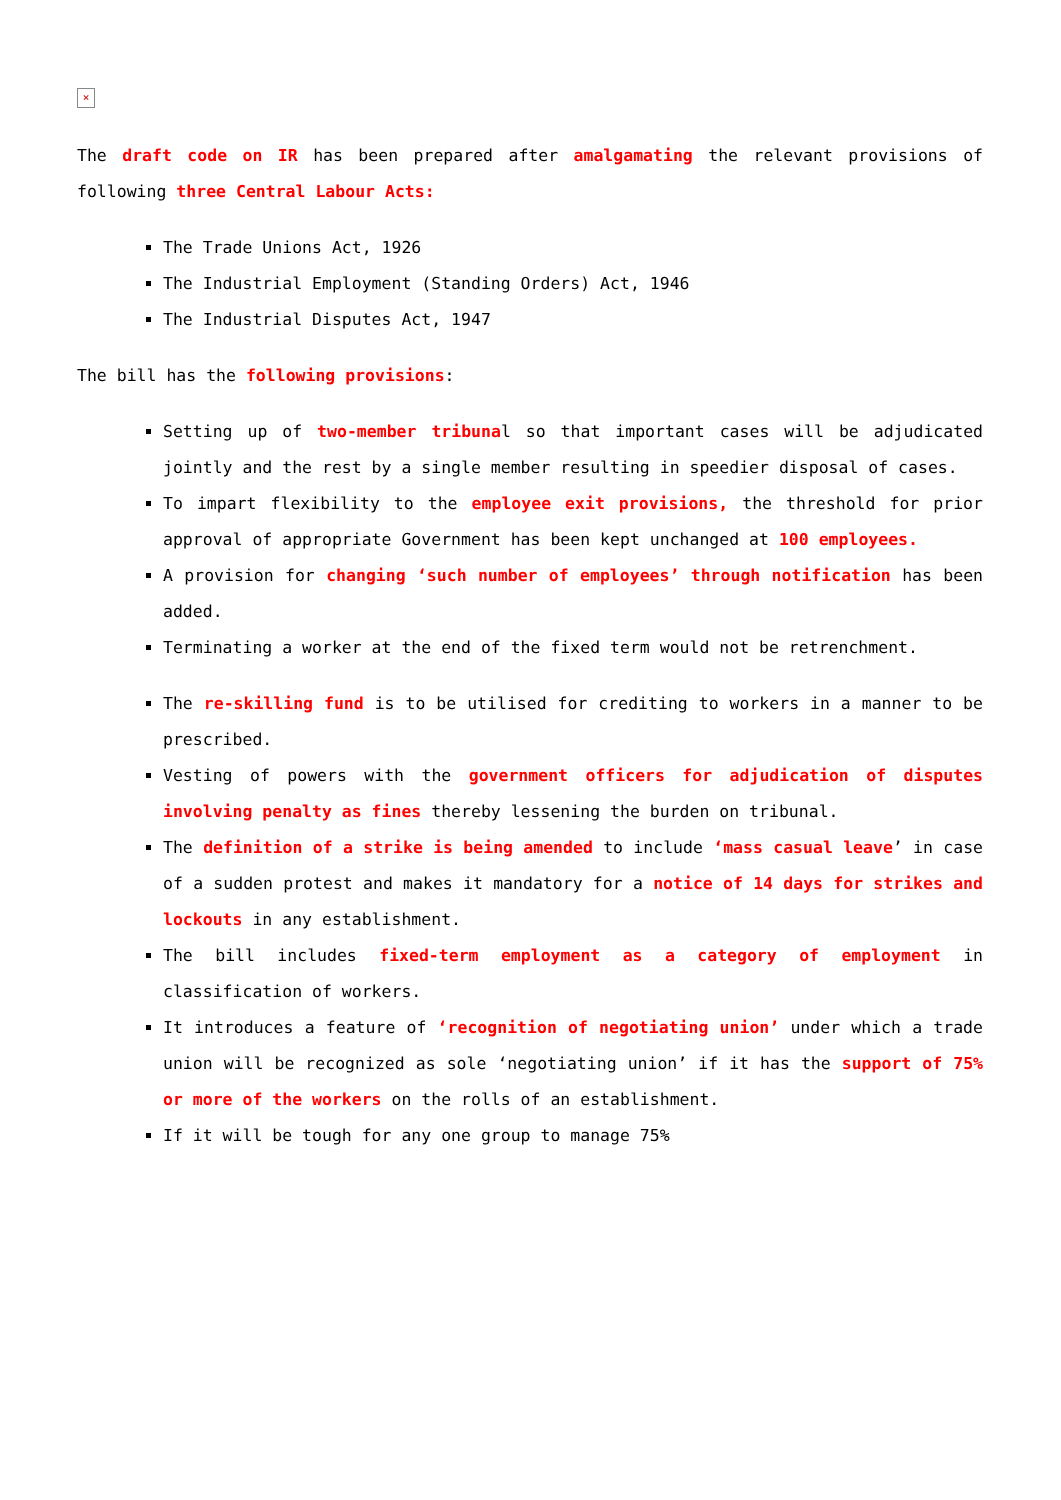×
The draft code on IR has been prepared after amalgamating the relevant provisions of following three Central Labour Acts:
The Trade Unions Act, 1926
The Industrial Employment (Standing Orders) Act, 1946
The Industrial Disputes Act, 1947
The bill has the following provisions:
Setting up of two-member tribunal so that important cases will be adjudicated jointly and the rest by a single member resulting in speedier disposal of cases.
To impart flexibility to the employee exit provisions, the threshold for prior approval of appropriate Government has been kept unchanged at 100 employees.
A provision for changing ‘such number of employees’ through notification has been added.
Terminating a worker at the end of the fixed term would not be retrenchment.
The re-skilling fund is to be utilised for crediting to workers in a manner to be prescribed.
Vesting of powers with the government officers for adjudication of disputes involving penalty as fines thereby lessening the burden on tribunal.
The definition of a strike is being amended to include ‘mass casual leave’ in case of a sudden protest and makes it mandatory for a notice of 14 days for strikes and lockouts in any establishment.
The bill includes fixed-term employment as a category of employment in classification of workers.
It introduces a feature of ‘recognition of negotiating union’ under which a trade union will be recognized as sole ‘negotiating union’ if it has the support of 75% or more of the workers on the rolls of an establishment.
If it will be tough for any one group to manage 75%